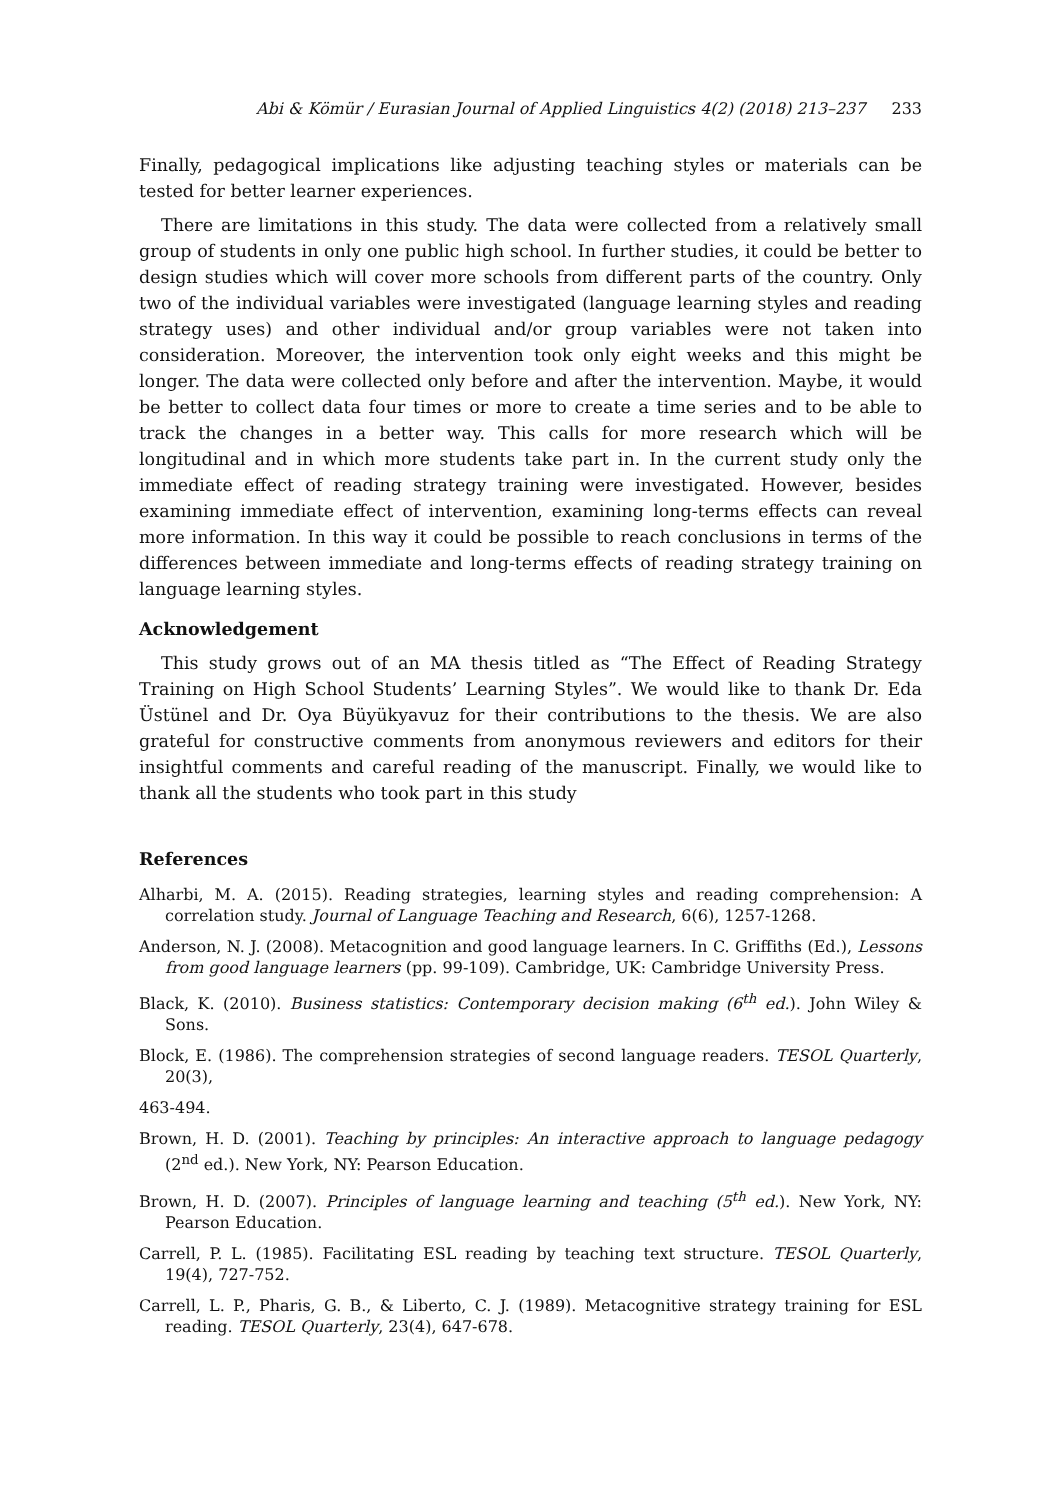Abi & Kömür / Eurasian Journal of Applied Linguistics 4(2) (2018) 213–237 233
Finally, pedagogical implications like adjusting teaching styles or materials can be tested for better learner experiences.
There are limitations in this study. The data were collected from a relatively small group of students in only one public high school. In further studies, it could be better to design studies which will cover more schools from different parts of the country. Only two of the individual variables were investigated (language learning styles and reading strategy uses) and other individual and/or group variables were not taken into consideration. Moreover, the intervention took only eight weeks and this might be longer. The data were collected only before and after the intervention. Maybe, it would be better to collect data four times or more to create a time series and to be able to track the changes in a better way. This calls for more research which will be longitudinal and in which more students take part in. In the current study only the immediate effect of reading strategy training were investigated. However, besides examining immediate effect of intervention, examining long-terms effects can reveal more information. In this way it could be possible to reach conclusions in terms of the differences between immediate and long-terms effects of reading strategy training on language learning styles.
Acknowledgement
This study grows out of an MA thesis titled as “The Effect of Reading Strategy Training on High School Students’ Learning Styles”. We would like to thank Dr. Eda Üstünel and Dr. Oya Büyükyavuz for their contributions to the thesis. We are also grateful for constructive comments from anonymous reviewers and editors for their insightful comments and careful reading of the manuscript. Finally, we would like to thank all the students who took part in this study
References
Alharbi, M. A. (2015). Reading strategies, learning styles and reading comprehension: A correlation study. Journal of Language Teaching and Research, 6(6), 1257-1268.
Anderson, N. J. (2008). Metacognition and good language learners. In C. Griffiths (Ed.), Lessons from good language learners (pp. 99-109). Cambridge, UK: Cambridge University Press.
Black, K. (2010). Business statistics: Contemporary decision making (6<sup>th</sup> ed.). John Wiley & Sons.
Block, E. (1986). The comprehension strategies of second language readers. TESOL Quarterly, 20(3),
463-494.
Brown, H. D. (2001). Teaching by principles: An interactive approach to language pedagogy (2<sup>nd</sup> ed.). New York, NY: Pearson Education.
Brown, H. D. (2007). Principles of language learning and teaching (5<sup>th</sup> ed.). New York, NY: Pearson Education.
Carrell, P. L. (1985). Facilitating ESL reading by teaching text structure. TESOL Quarterly, 19(4), 727-752.
Carrell, L. P., Pharis, G. B., & Liberto, C. J. (1989). Metacognitive strategy training for ESL reading. TESOL Quarterly, 23(4), 647-678.